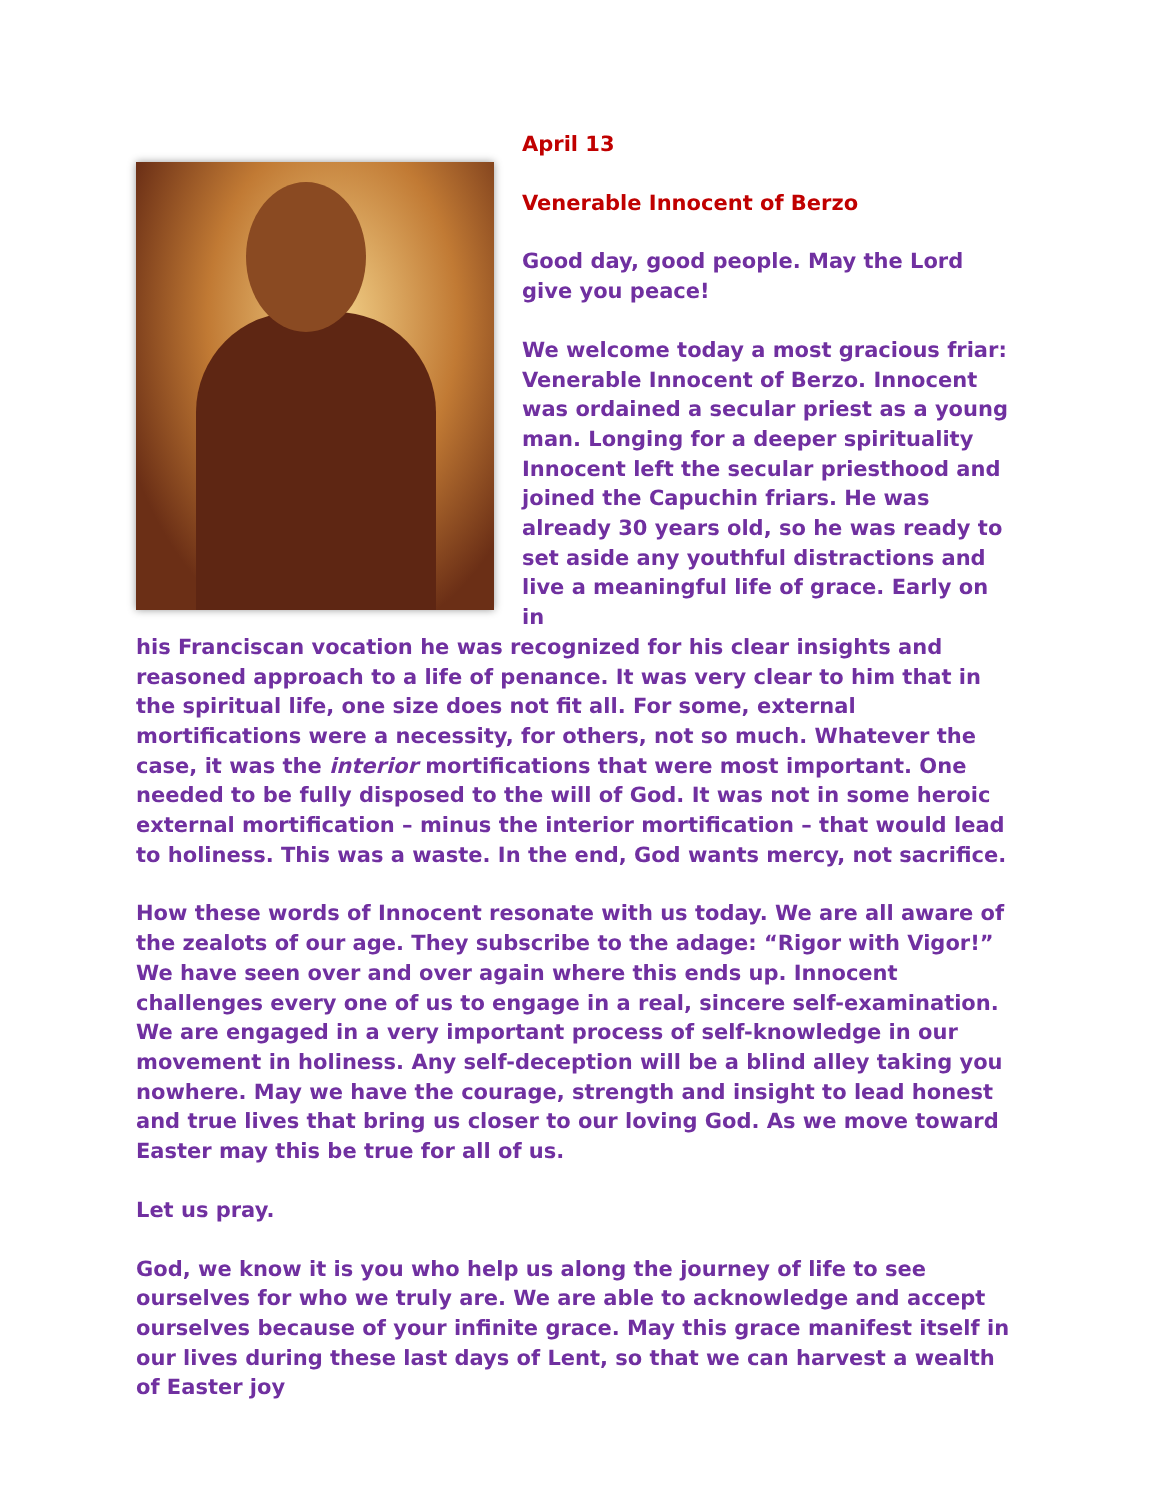April 13
Venerable Innocent of Berzo
Good day, good people. May the Lord give you peace!
We welcome today a most gracious friar: Venerable Innocent of Berzo. Innocent was ordained a secular priest as a young man. Longing for a deeper spirituality Innocent left the secular priesthood and joined the Capuchin friars. He was already 30 years old, so he was ready to set aside any youthful distractions and live a meaningful life of grace. Early on in
his Franciscan vocation he was recognized for his clear insights and reasoned approach to a life of penance. It was very clear to him that in the spiritual life, one size does not fit all. For some, external mortifications were a necessity, for others, not so much. Whatever the case, it was the interior mortifications that were most important. One needed to be fully disposed to the will of God. It was not in some heroic external mortification – minus the interior mortification – that would lead to holiness. This was a waste. In the end, God wants mercy, not sacrifice.
How these words of Innocent resonate with us today. We are all aware of the zealots of our age. They subscribe to the adage: “Rigor with Vigor!” We have seen over and over again where this ends up. Innocent challenges every one of us to engage in a real, sincere self-examination. We are engaged in a very important process of self-knowledge in our movement in holiness. Any self-deception will be a blind alley taking you nowhere. May we have the courage, strength and insight to lead honest and true lives that bring us closer to our loving God. As we move toward Easter may this be true for all of us.
Let us pray.
God, we know it is you who help us along the journey of life to see ourselves for who we truly are. We are able to acknowledge and accept ourselves because of your infinite grace. May this grace manifest itself in our lives during these last days of Lent, so that we can harvest a wealth of Easter joy